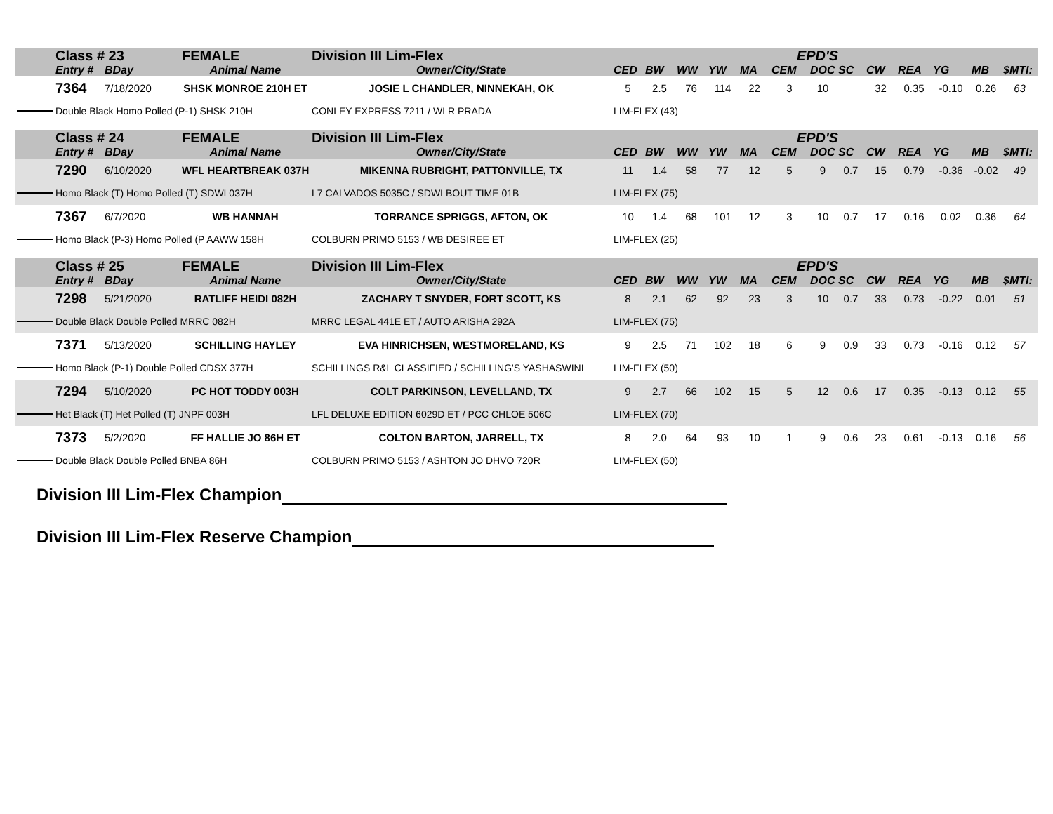| | Class # 23 | | FEMALE | Division III Lim-Flex | | | | | | EPD'S | | | | | | | |
| | Entry # | BDay | Animal Name | Owner/City/State | CED | BW | WW | YW | MA | CEM | DOC | SC | CW | REA | YG | MB | $MTI: |
| | 7364 | 7/18/2020 | SHSK MONROE 210H ET | JOSIE L CHANDLER, NINNEKAH, OK | 5 | 2.5 | 76 | 114 | 22 | 3 | 10 | | 32 | 0.35 | -0.10 | 0.26 | 63 |
| | Double Black Homo Polled (P-1) SHSK 210H | | | CONLEY EXPRESS 7211 / WLR PRADA | LIM-FLEX (43) | | | | | | | | | | | | |
| | Class # 24 | | FEMALE | Division III Lim-Flex | | | | | | EPD'S | | | | | | | |
| | Entry # | BDay | Animal Name | Owner/City/State | CED | BW | WW | YW | MA | CEM | DOC | SC | CW | REA | YG | MB | $MTI: |
| | 7290 | 6/10/2020 | WFL HEARTBREAK 037H | MIKENNA RUBRIGHT, PATTONVILLE, TX | 11 | 1.4 | 58 | 77 | 12 | 5 | 9 | 0.7 | 15 | 0.79 | -0.36 | -0.02 | 49 |
| | Homo Black (T) Homo Polled (T) SDWI 037H | | | L7 CALVADOS 5035C / SDWI BOUT TIME 01B | LIM-FLEX (75) | | | | | | | | | | | | |
| | 7367 | 6/7/2020 | WB HANNAH | TORRANCE SPRIGGS, AFTON, OK | 10 | 1.4 | 68 | 101 | 12 | 3 | 10 | 0.7 | 17 | 0.16 | 0.02 | 0.36 | 64 |
| | Homo Black (P-3) Homo Polled (P AAWW 158H | | | COLBURN PRIMO 5153 / WB DESIREE ET | LIM-FLEX (25) | | | | | | | | | | | | |
| | Class # 25 | | FEMALE | Division III Lim-Flex | | | | | | EPD'S | | | | | | | |
| | Entry # | BDay | Animal Name | Owner/City/State | CED | BW | WW | YW | MA | CEM | DOC | SC | CW | REA | YG | MB | $MTI: |
| | 7298 | 5/21/2020 | RATLIFF HEIDI 082H | ZACHARY T SNYDER, FORT SCOTT, KS | 8 | 2.1 | 62 | 92 | 23 | 3 | 10 | 0.7 | 33 | 0.73 | -0.22 | 0.01 | 51 |
| | Double Black Double Polled MRRC 082H | | | MRRC LEGAL 441E ET / AUTO ARISHA 292A | LIM-FLEX (75) | | | | | | | | | | | | |
| | 7371 | 5/13/2020 | SCHILLING HAYLEY | EVA HINRICHSEN, WESTMORELAND, KS | 9 | 2.5 | 71 | 102 | 18 | 6 | 9 | 0.9 | 33 | 0.73 | -0.16 | 0.12 | 57 |
| | Homo Black (P-1) Double Polled CDSX 377H | | | SCHILLINGS R&L CLASSIFIED / SCHILLING'S YASHASWINI | LIM-FLEX (50) | | | | | | | | | | | | |
| | 7294 | 5/10/2020 | PC HOT TODDY 003H | COLT PARKINSON, LEVELLAND, TX | 9 | 2.7 | 66 | 102 | 15 | 5 | 12 | 0.6 | 17 | 0.35 | -0.13 | 0.12 | 55 |
| | Het Black (T) Het Polled (T) JNPF 003H | | | LFL DELUXE EDITION 6029D ET / PCC CHLOE 506C | LIM-FLEX (70) | | | | | | | | | | | | |
| | 7373 | 5/2/2020 | FF HALLIE JO 86H ET | COLTON BARTON, JARRELL, TX | 8 | 2.0 | 64 | 93 | 10 | 1 | 9 | 0.6 | 23 | 0.61 | -0.13 | 0.16 | 56 |
| | Double Black Double Polled BNBA 86H | | | COLBURN PRIMO 5153 / ASHTON JO DHVO 720R | LIM-FLEX (50) | | | | | | | | | | | | |
Division III Lim-Flex Champion
Division III Lim-Flex Reserve Champion